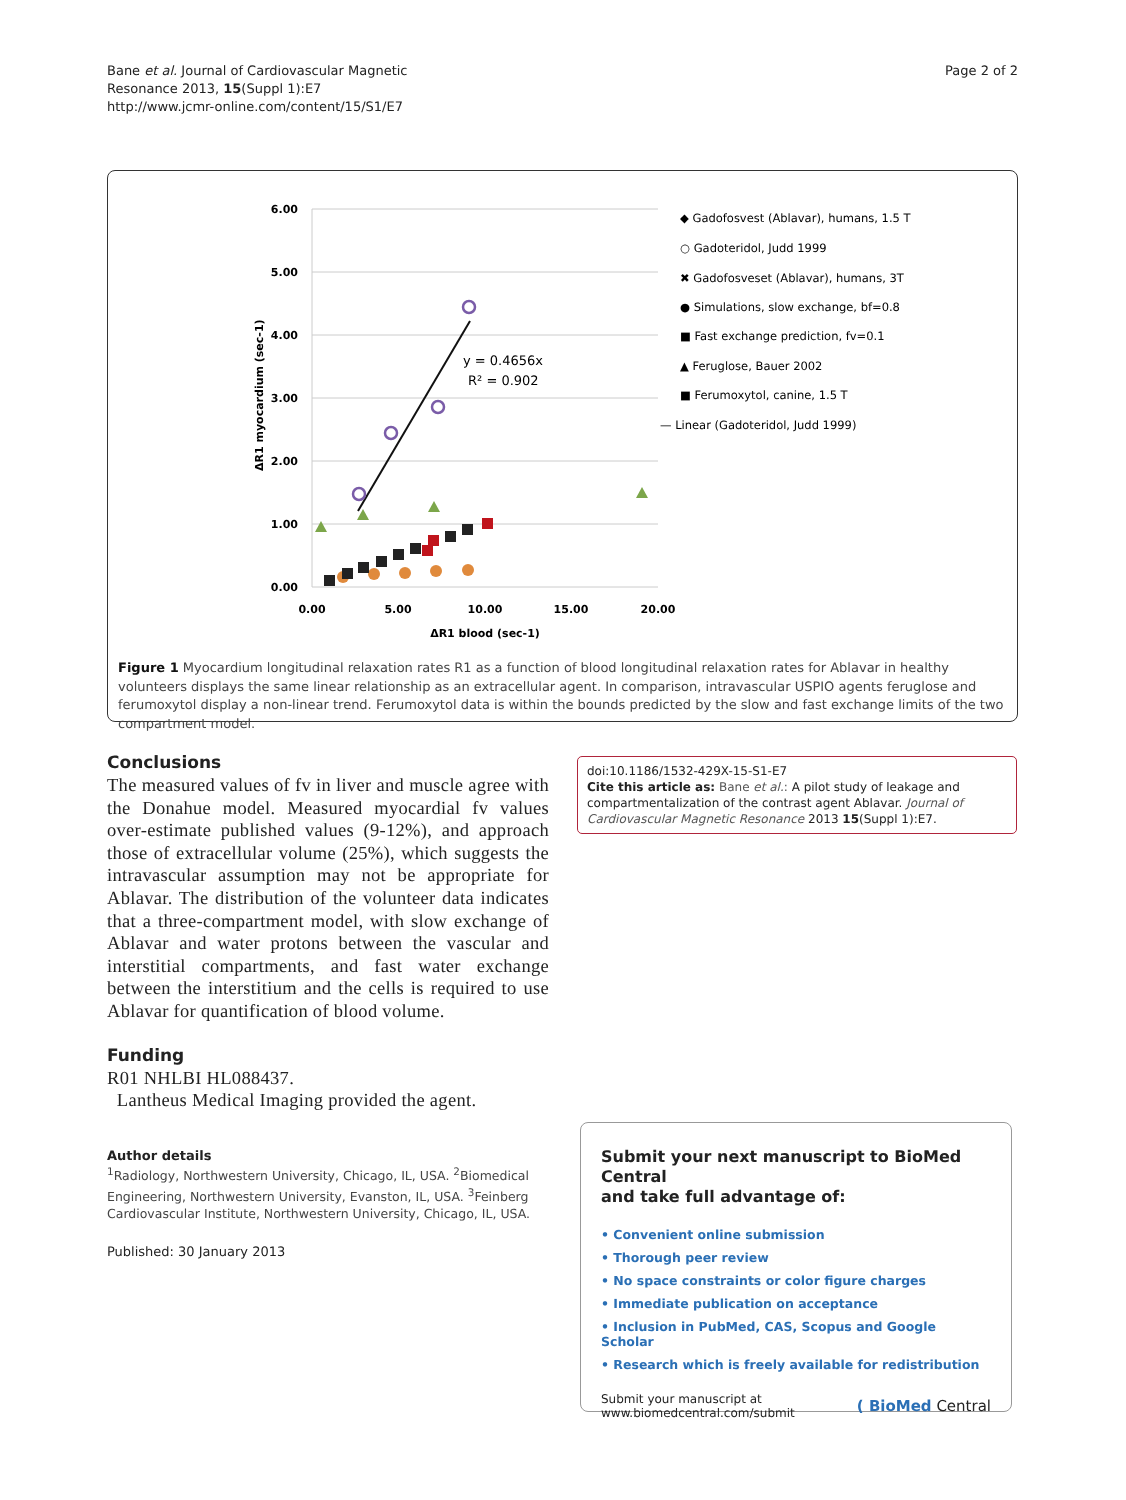Bane et al. Journal of Cardiovascular Magnetic
Resonance 2013, 15(Suppl 1):E7
http://www.jcmr-online.com/content/15/S1/E7
Page 2 of 2
6.00
5.00
4.00
3.00
2.00
1.00
0.00
0.00
5.00
10.00
15.00
20.00
ΔR1 blood (sec-1)
ΔR1 myocardium (sec-1)
y = 0.4656x
R² = 0.902
◆ Gadofosvest (Ablavar), humans, 1.5 T
○ Gadoteridol, Judd 1999
✖ Gadofosveset (Ablavar), humans, 3T
● Simulations, slow exchange, bf=0.8
■ Fast exchange prediction, fv=0.1
▲ Feruglose, Bauer 2002
■ Ferumoxytol, canine, 1.5 T
— Linear (Gadoteridol, Judd 1999)
Figure 1 Myocardium longitudinal relaxation rates R1 as a function of blood longitudinal relaxation rates for Ablavar in healthy volunteers displays the same linear relationship as an extracellular agent. In comparison, intravascular USPIO agents feruglose and ferumoxytol display a non-linear trend. Ferumoxytol data is within the bounds predicted by the slow and fast exchange limits of the two compartment model.
Conclusions
The measured values of fv in liver and muscle agree with the Donahue model. Measured myocardial fv values over-estimate published values (9-12%), and approach those of extracellular volume (25%), which suggests the intravascular assumption may not be appropriate for Ablavar. The distribution of the volunteer data indicates that a three-compartment model, with slow exchange of Ablavar and water protons between the vascular and interstitial compartments, and fast water exchange between the interstitium and the cells is required to use Ablavar for quantification of blood volume.
Funding
R01 NHLBI HL088437.
Lantheus Medical Imaging provided the agent.
Author details
<sup>1</sup> Radiology, Northwestern University, Chicago, IL, USA. <sup>2</sup>Biomedical Engineering, Northwestern University, Evanston, IL, USA. <sup>3</sup>Feinberg Cardiovascular Institute, Northwestern University, Chicago, IL, USA.
Published: 30 January 2013
doi:10.1186/1532-429X-15-S1-E7
Cite this article as: Bane et al.: A pilot study of leakage and compartmentalization of the contrast agent Ablavar. Journal of Cardiovascular Magnetic Resonance 2013 15(Suppl 1):E7.
Submit your next manuscript to BioMed Central
and take full advantage of:
• Convenient online submission
• Thorough peer review
• No space constraints or color figure charges
• Immediate publication on acceptance
• Inclusion in PubMed, CAS, Scopus and Google Scholar
• Research which is freely available for redistribution
Submit your manuscript at
www.biomedcentral.com/submit
( BioMed Central